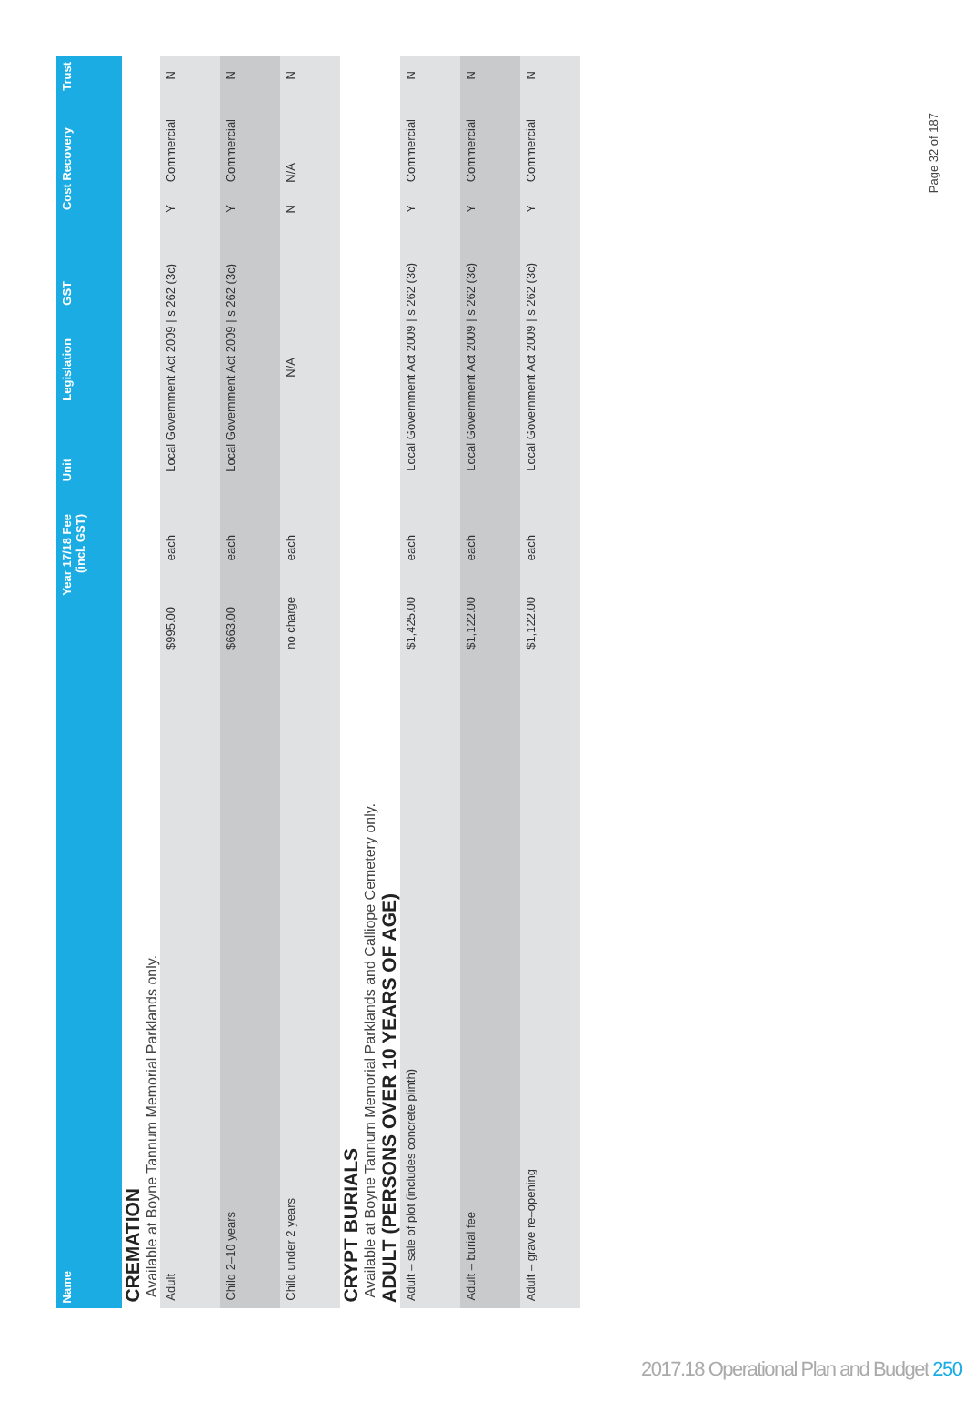| Name | Year 17/18 Fee (incl. GST) | Unit | Legislation | GST | Cost Recovery | Trust |
| --- | --- | --- | --- | --- | --- | --- |
CREMATION
Available at Boyne Tannum Memorial Parklands only.
| Adult | $995.00 | each | Local Government Act 2009 / s 262 (3c) | Y | Commercial | N |
| Child 2–10 years | $663.00 | each | Local Government Act 2009 / s 262 (3c) | Y | Commercial | N |
| Child under 2 years | no charge | each | N/A | N | N/A | N |
CRYPT BURIALS
Available at Boyne Tannum Memorial Parklands and Calliope Cemetery only.
ADULT (PERSONS OVER 10 YEARS OF AGE)
| Adult – sale of plot (includes concrete plinth) | $1,425.00 | each | Local Government Act 2009 / s 262 (3c) | Y | Commercial | N |
| Adult – burial fee | $1,122.00 | each | Local Government Act 2009 / s 262 (3c) | Y | Commercial | N |
| Adult – grave re–opening | $1,122.00 | each | Local Government Act 2009 / s 262 (3c) | Y | Commercial | N |
Page 32 of 187
2017.18 Operational Plan and Budget 250